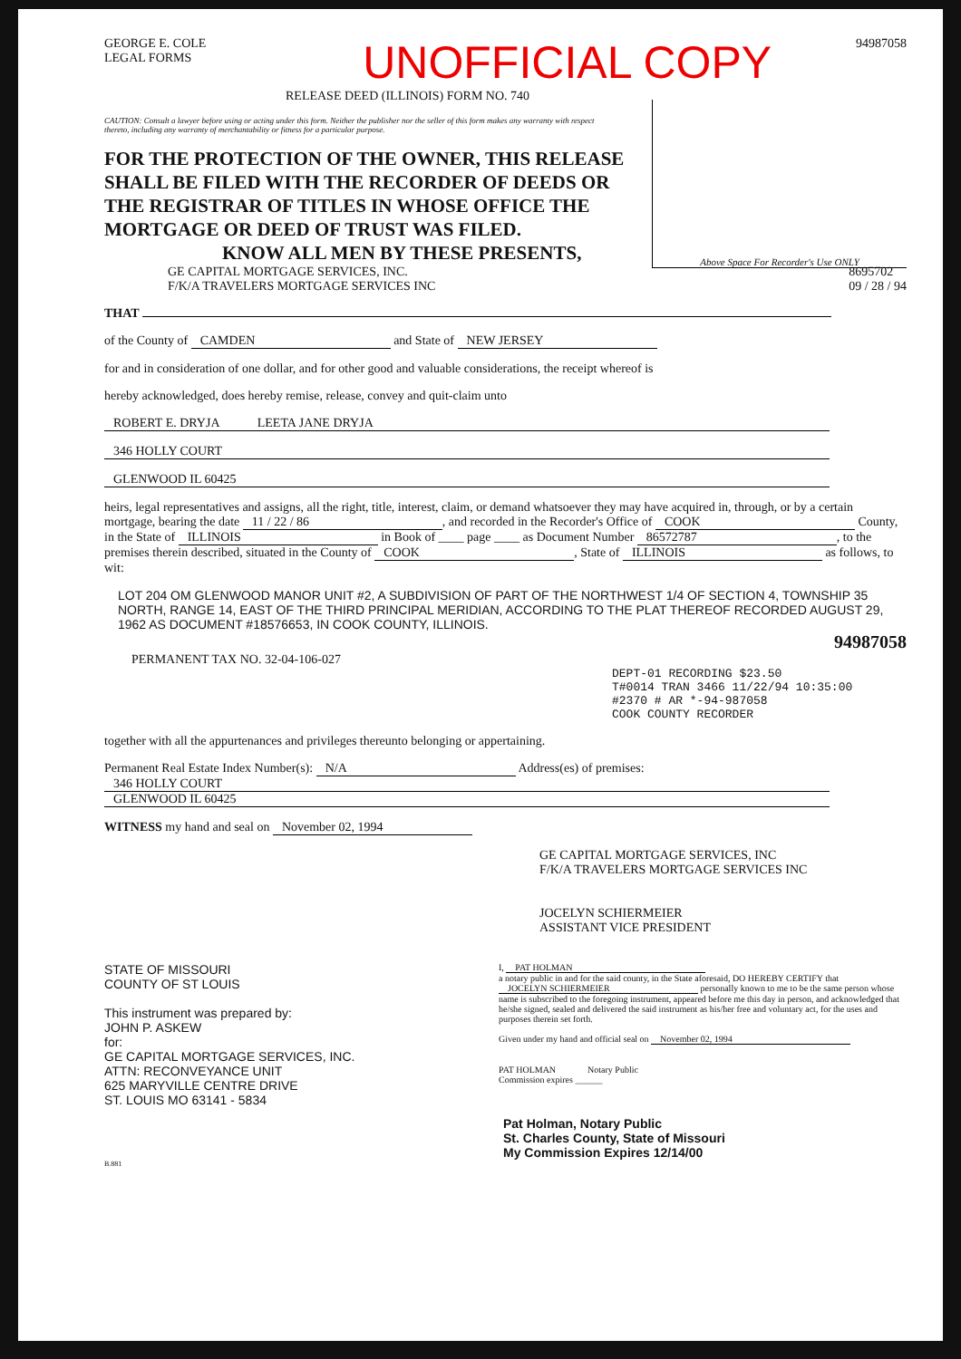GEORGE E. COLE
LEGAL FORMS
UNOFFICIAL COPY
94987058
RELEASE DEED (ILLINOIS) FORM NO. 740
Above Space For Recorder's Use ONLY
CAUTION: Consult a lawyer before using or acting under this form. Neither the publisher nor the seller of this form makes any warranty with respect thereto, including any warranty of merchantability or fitness for a particular purpose.
FOR THE PROTECTION OF THE OWNER, THIS RELEASE SHALL BE FILED WITH THE RECORDER OF DEEDS OR THE REGISTRAR OF TITLES IN WHOSE OFFICE THE MORTGAGE OR DEED OF TRUST WAS FILED.
KNOW ALL MEN BY THESE PRESENTS,
GE CAPITAL MORTGAGE SERVICES, INC.
F/K/A TRAVELERS MORTGAGE SERVICES INC 8695702
09 / 28 / 94
THAT
of the County of CAMDEN and State of NEW JERSEY
for and in consideration of one dollar, and for other good and valuable considerations, the receipt whereof is
hereby acknowledged, does hereby remise, release, convey and quit-claim unto
ROBERT E. DRYJA LEETA JANE DRYJA
346 HOLLY COURT
GLENWOOD IL 60425
heirs, legal representatives and assigns, all the right, title, interest, claim, or demand whatsoever they may have acquired in, through, or by a certain mortgage, bearing the date 11 / 22 / 86, and recorded in the Recorder's Office of COOK County, in the State of ILLINOIS in Book of ____ page ____ as Document Number 86572787, to the premises therein described, situated in the County of COOK, State of ILLINOIS as follows, to wit:
LOT 204 OM GLENWOOD MANOR UNIT #2, A SUBDIVISION OF PART OF THE NORTHWEST 1/4 OF SECTION 4, TOWNSHIP 35 NORTH, RANGE 14, EAST OF THE THIRD PRINCIPAL MERIDIAN, ACCORDING TO THE PLAT THEREOF RECORDED AUGUST 29, 1962 AS DOCUMENT #18576653, IN COOK COUNTY, ILLINOIS.
94987058
PERMANENT TAX NO. 32-04-106-027
DEPT-01 RECORDING $23.50
T#0014 TRAN 3466 11/22/94 10:35:00
#2370 # AR *-94-987058
COOK COUNTY RECORDER
together with all the appurtenances and privileges thereunto belonging or appertaining.
Permanent Real Estate Index Number(s): N/A Address(es) of premises:
346 HOLLY COURT
GLENWOOD IL 60425
WITNESS my hand and seal on November 02, 1994
GE CAPITAL MORTGAGE SERVICES, INC
F/K/A TRAVELERS MORTGAGE SERVICES INC
JOCELYN SCHIERMEIER
ASSISTANT VICE PRESIDENT
STATE OF MISSOURI
COUNTY OF ST LOUIS
This instrument was prepared by:
JOHN P. ASKEW
for:
GE CAPITAL MORTGAGE SERVICES, INC.
ATTN: RECONVEYANCE UNIT
625 MARYVILLE CENTRE DRIVE
ST. LOUIS MO 63141 - 5834
I, PAT HOLMAN
a notary public in and for the said county, in the State aforesaid, DO HEREBY CERTIFY that JOCELYN SCHIERMEIER personally known to me to be the same person whose name is subscribed to the foregoing instrument, appeared before me this day in person, and acknowledged that he/she signed, sealed and delivered the said instrument as his/her free and voluntary act, for the uses and purposes therein set forth.
Given under my hand and official seal on November 02, 1994
PAT HOLMAN Notary Public
Commission expires ______
Pat Holman, Notary Public
St. Charles County, State of Missouri
My Commission Expires 12/14/00
B.881